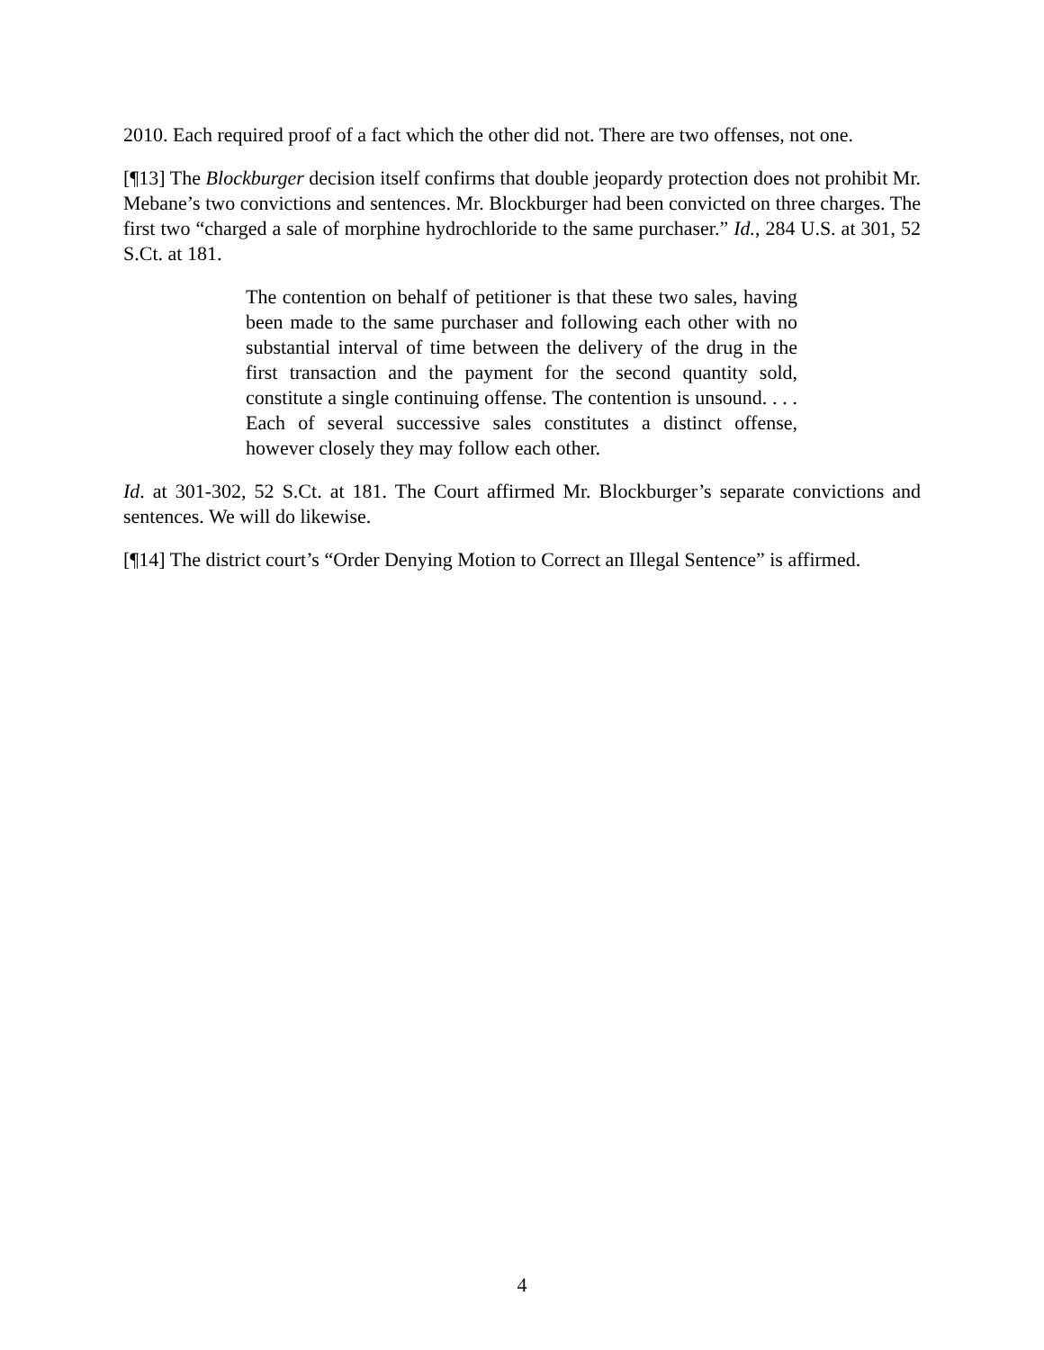2010. Each required proof of a fact which the other did not. There are two offenses, not one.
[¶13] The Blockburger decision itself confirms that double jeopardy protection does not prohibit Mr. Mebane’s two convictions and sentences. Mr. Blockburger had been convicted on three charges. The first two “charged a sale of morphine hydrochloride to the same purchaser.” Id., 284 U.S. at 301, 52 S.Ct. at 181.
The contention on behalf of petitioner is that these two sales, having been made to the same purchaser and following each other with no substantial interval of time between the delivery of the drug in the first transaction and the payment for the second quantity sold, constitute a single continuing offense. The contention is unsound. . . . Each of several successive sales constitutes a distinct offense, however closely they may follow each other.
Id. at 301-302, 52 S.Ct. at 181. The Court affirmed Mr. Blockburger’s separate convictions and sentences. We will do likewise.
[¶14] The district court’s “Order Denying Motion to Correct an Illegal Sentence” is affirmed.
4